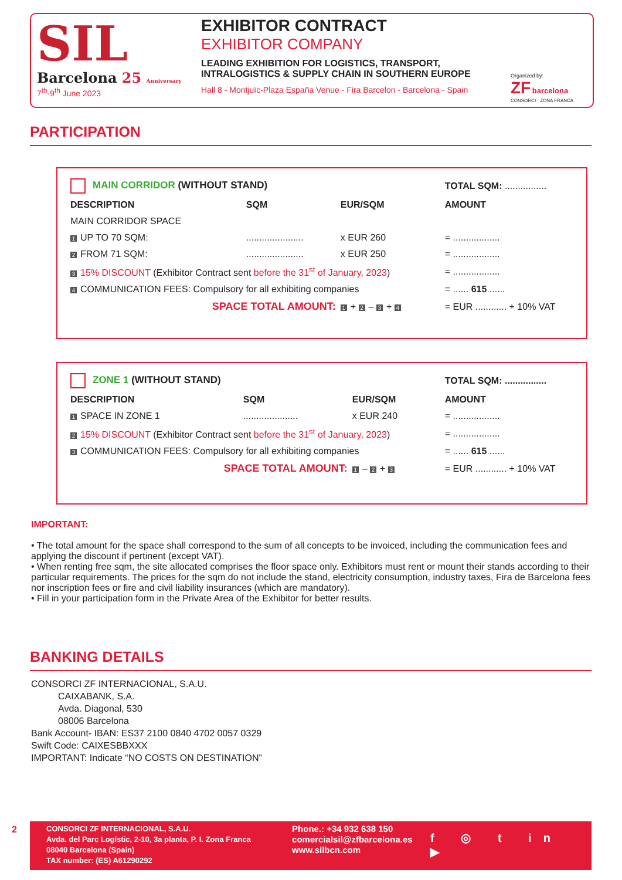SIL
Barcelona 25 Anniversary
7<sup>th</sup>-9<sup>th</sup> June 2023
EXHIBITOR CONTRACT
EXHIBITOR COMPANY
LEADING EXHIBITION FOR LOGISTICS, TRANSPORT,
INTRALOGISTICS & SUPPLY CHAIN IN SOUTHERN EUROPE
Hall 8 - Montjuïc-Plaza España Venue - Fira Barcelon - Barcelona - Spain
Organized by:
ZF barcelona
CONSORCI · ZONA FRANCA
PARTICIPATION
| MAIN CORRIDOR (WITHOUT STAND) | | | TOTAL SQM: ................ | |
| DESCRIPTION | SQM | EUR/SQM | AMOUNT | |
| MAIN CORRIDOR SPACE | | | | |
| 1 UP TO 70 SQM: | ...................... | x EUR 260 | = .................. | |
| 2 FROM 71 SQM: | ...................... | x EUR 250 | = .................. | |
| 3 15% DISCOUNT (Exhibitor Contract sent before the 31<sup>st</sup> of January, 2023 ) | | | = .................. | |
| 4 COMMUNICATION FEES: Compulsory for all exhibiting companies | | | = ...... 615 ...... | |
| SPACE TOTAL AMOUNT: | | 1 + 2 – 3 + 4 | = EUR ............ + 10% VAT | |
| ZONE 1 (WITHOUT STAND) | | | TOTAL SQM: ................ | |
| DESCRIPTION | SQM | EUR/SQM | AMOUNT | |
| 1 SPACE IN ZONE 1 | ..................... | x EUR 240 | = .................. | |
| 2 15% DISCOUNT (Exhibitor Contract sent before the 31<sup>st</sup> of January, 2023 ) | | | = .................. | |
| 3 COMMUNICATION FEES: Compulsory for all exhibiting companies | | | = ...... 615 ...... | |
| SPACE TOTAL AMOUNT: | | 1 – 2 + 3 | = EUR ............ + 10% VAT | |
IMPORTANT:
• The total amount for the space shall correspond to the sum of all concepts to be invoiced, including the communication fees and applying the discount if pertinent (except VAT).
• When renting free sqm, the site allocated comprises the floor space only. Exhibitors must rent or mount their stands according to their particular requirements. The prices for the sqm do not include the stand, electricity consumption, industry taxes, Fira de Barcelona fees nor inscription fees or fire and civil liability insurances (which are mandatory).
• Fill in your participation form in the Private Area of the Exhibitor for better results.
BANKING DETAILS
CONSORCI ZF INTERNACIONAL, S.A.U.
CAIXABANK, S.A.
Avda. Diagonal, 530
08006 Barcelona
Bank Account- IBAN: ES37 2100 0840 4702 0057 0329
Swift Code: CAIXESBBXXX
IMPORTANT: Indicate “NO COSTS ON DESTINATION”
2
CONSORCI ZF INTERNACIONAL, S.A.U.
Avda. del Parc Logístic, 2-10, 3a planta, P. I. Zona Franca
08040 Barcelona (Spain)
TAX number: (ES) A61290292
Phone.: +34 932 638 150
comercialsil@zfbarcelona.es
www.silbcn.com
f ◎ t in ▶